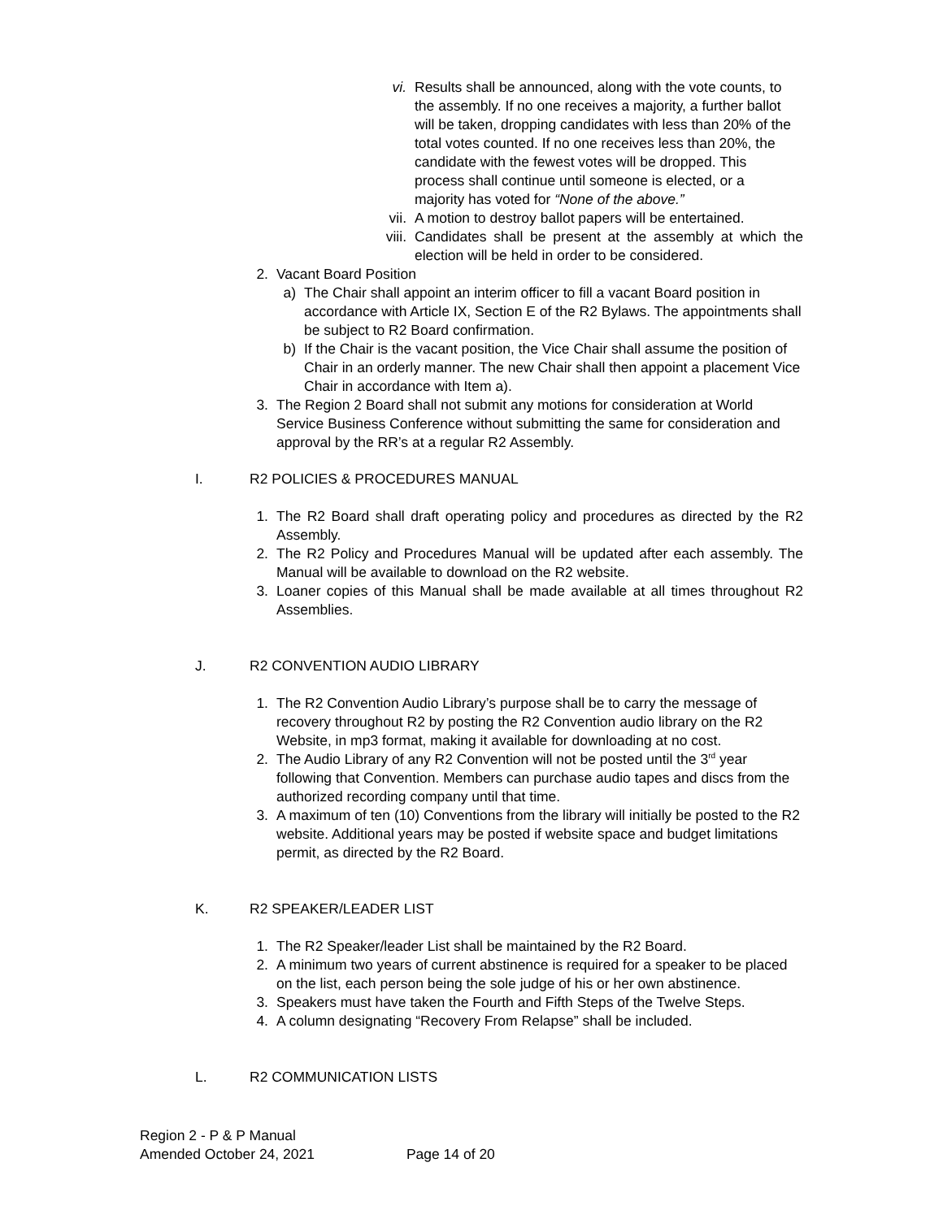vi. Results shall be announced, along with the vote counts, to the assembly. If no one receives a majority, a further ballot will be taken, dropping candidates with less than 20% of the total votes counted. If no one receives less than 20%, the candidate with the fewest votes will be dropped. This process shall continue until someone is elected, or a majority has voted for “None of the above.”
vii. A motion to destroy ballot papers will be entertained.
viii. Candidates shall be present at the assembly at which the election will be held in order to be considered.
2. Vacant Board Position
a) The Chair shall appoint an interim officer to fill a vacant Board position in accordance with Article IX, Section E of the R2 Bylaws. The appointments shall be subject to R2 Board confirmation.
b) If the Chair is the vacant position, the Vice Chair shall assume the position of Chair in an orderly manner. The new Chair shall then appoint a placement Vice Chair in accordance with Item a).
3. The Region 2 Board shall not submit any motions for consideration at World Service Business Conference without submitting the same for consideration and approval by the RR’s at a regular R2 Assembly.
I. R2 POLICIES & PROCEDURES MANUAL
1. The R2 Board shall draft operating policy and procedures as directed by the R2 Assembly.
2. The R2 Policy and Procedures Manual will be updated after each assembly. The Manual will be available to download on the R2 website.
3. Loaner copies of this Manual shall be made available at all times throughout R2 Assemblies.
J. R2 CONVENTION AUDIO LIBRARY
1. The R2 Convention Audio Library’s purpose shall be to carry the message of recovery throughout R2 by posting the R2 Convention audio library on the R2 Website, in mp3 format, making it available for downloading at no cost.
2. The Audio Library of any R2 Convention will not be posted until the 3<sup>rd</sup> year following that Convention. Members can purchase audio tapes and discs from the authorized recording company until that time.
3. A maximum of ten (10) Conventions from the library will initially be posted to the R2 website. Additional years may be posted if website space and budget limitations permit, as directed by the R2 Board.
K. R2 SPEAKER/LEADER LIST
1. The R2 Speaker/leader List shall be maintained by the R2 Board.
2. A minimum two years of current abstinence is required for a speaker to be placed on the list, each person being the sole judge of his or her own abstinence.
3. Speakers must have taken the Fourth and Fifth Steps of the Twelve Steps.
4. A column designating “Recovery From Relapse” shall be included.
L. R2 COMMUNICATION LISTS
Region 2 - P & P Manual
Amended October 24, 2021 Page 14 of 20